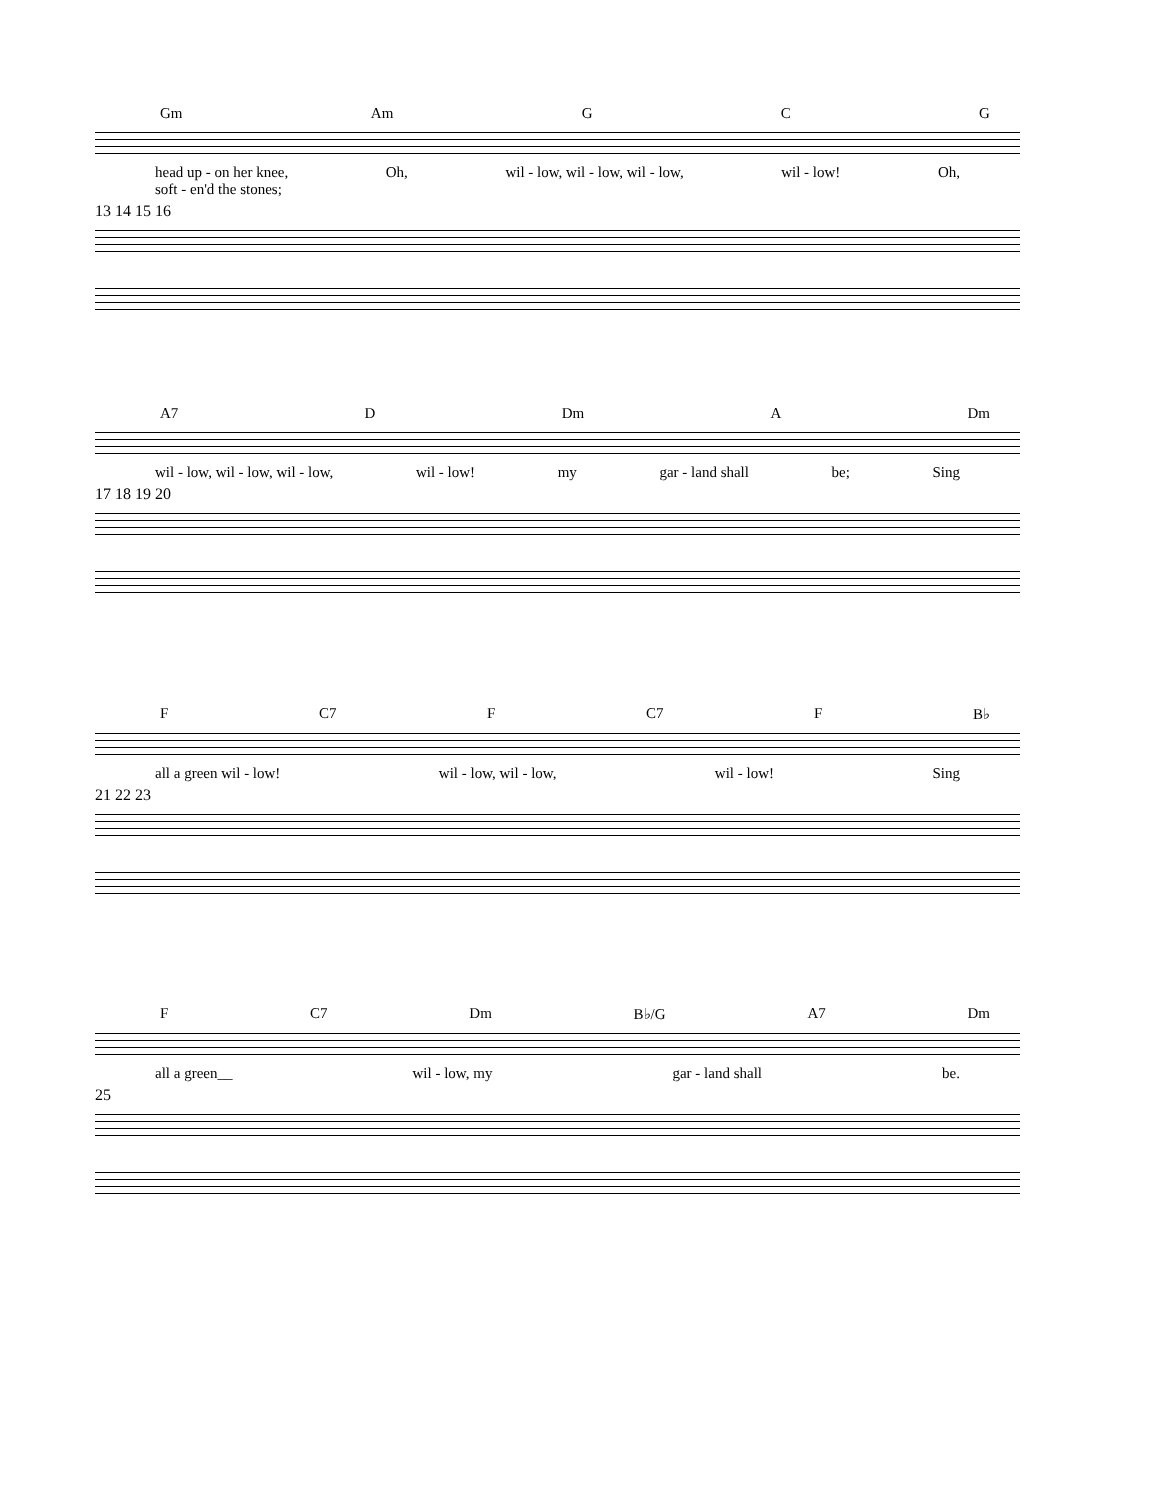Gm Am G C G
head up - on her knee,
soft - en'd the stones; Oh, wil - low, wil - low, wil - low, wil - low! Oh,
13 14 15 16
A7 D Dm A Dm
wil - low, wil - low, wil - low, wil - low! my gar - land shall be; Sing
17 18 19 20
F C7 F C7 F B♭
all a green wil - low! wil - low, wil - low, wil - low! Sing
21 22 23
F C7 Dm B♭/G A7 Dm
all a green__ wil - low, my gar - land shall be.
25